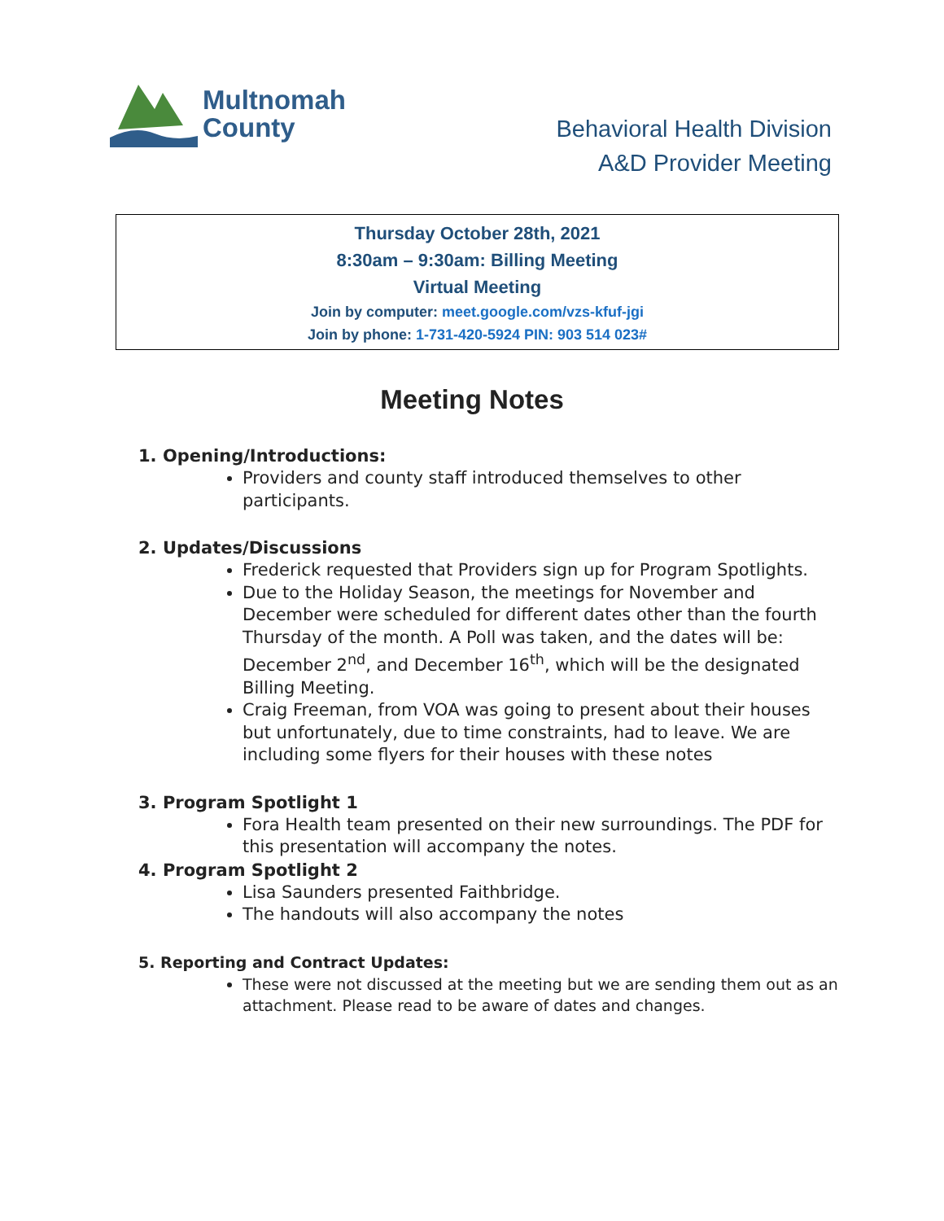Multnomah
County
Behavioral Health Division
A&D Provider Meeting
Thursday October 28th, 2021
8:30am – 9:30am: Billing Meeting
Virtual Meeting
Join by computer: meet.google.com/vzs-kfuf-jgi
Join by phone: 1-731-420-5924 PIN: 903 514 023#
Meeting Notes
1. Opening/Introductions:
Providers and county staff introduced themselves to other participants.
2. Updates/Discussions
Frederick requested that Providers sign up for Program Spotlights.
Due to the Holiday Season, the meetings for November and December were scheduled for different dates other than the fourth Thursday of the month. A Poll was taken, and the dates will be: December 2<sup>nd</sup>, and December 16<sup>th</sup>, which will be the designated Billing Meeting.
Craig Freeman, from VOA was going to present about their houses but unfortunately, due to time constraints, had to leave. We are including some flyers for their houses with these notes
3. Program Spotlight 1
Fora Health team presented on their new surroundings. The PDF for this presentation will accompany the notes.
4. Program Spotlight 2
Lisa Saunders presented Faithbridge.
The handouts will also accompany the notes
5. Reporting and Contract Updates:
These were not discussed at the meeting but we are sending them out as an attachment. Please read to be aware of dates and changes.